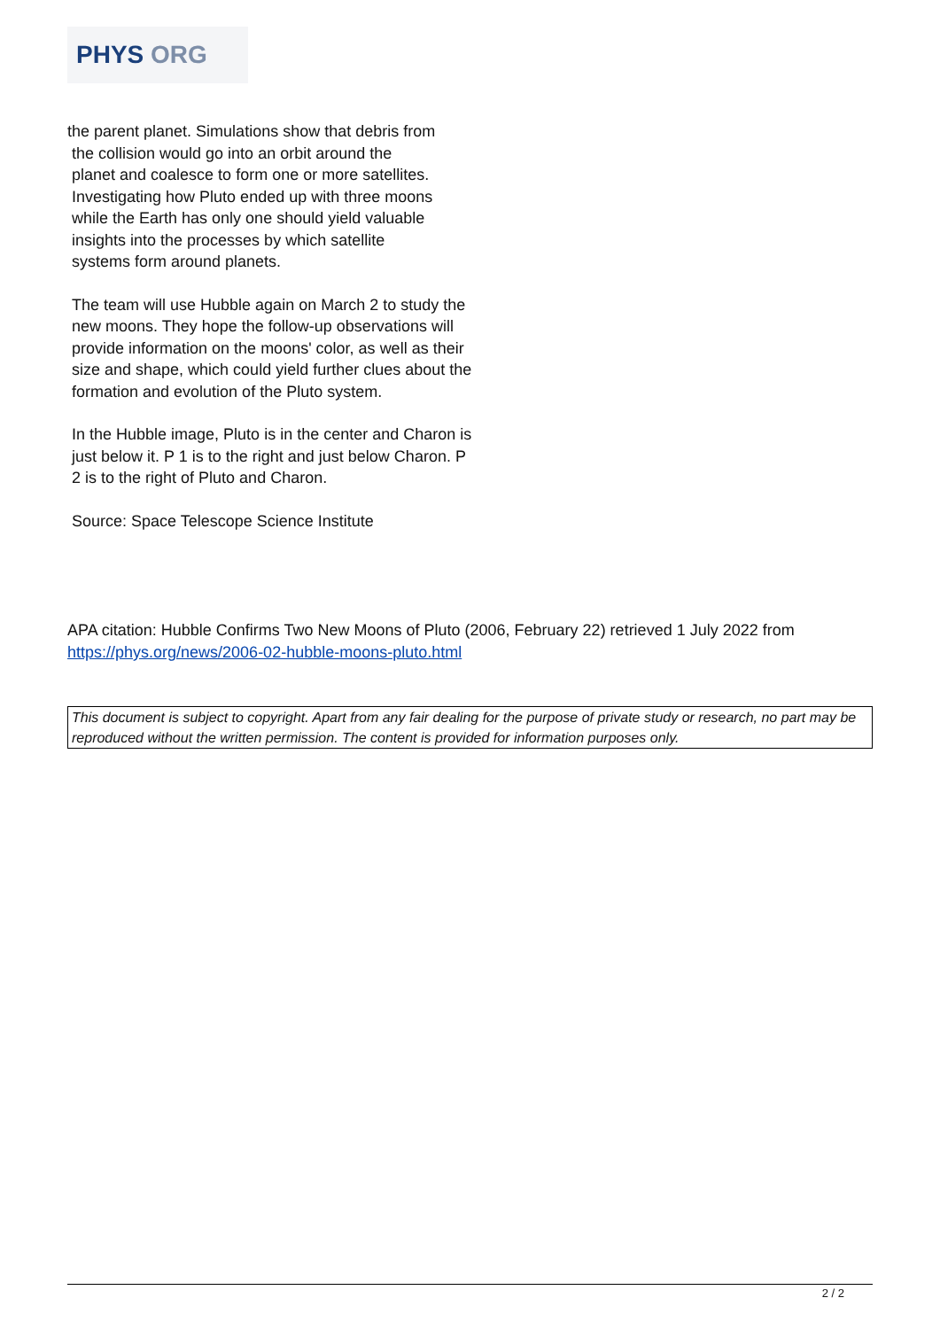PHYS ORG
the parent planet. Simulations show that debris from
the collision would go into an orbit around the
planet and coalesce to form one or more satellites.
Investigating how Pluto ended up with three moons
while the Earth has only one should yield valuable
insights into the processes by which satellite
systems form around planets.
The team will use Hubble again on March 2 to study the new moons. They hope the follow-up observations will provide information on the moons' color, as well as their size and shape, which could yield further clues about the formation and evolution of the Pluto system.
In the Hubble image, Pluto is in the center and Charon is just below it. P 1 is to the right and just below Charon. P 2 is to the right of Pluto and Charon.
Source: Space Telescope Science Institute
APA citation: Hubble Confirms Two New Moons of Pluto (2006, February 22) retrieved 1 July 2022 from https://phys.org/news/2006-02-hubble-moons-pluto.html
This document is subject to copyright. Apart from any fair dealing for the purpose of private study or research, no part may be reproduced without the written permission. The content is provided for information purposes only.
2 / 2